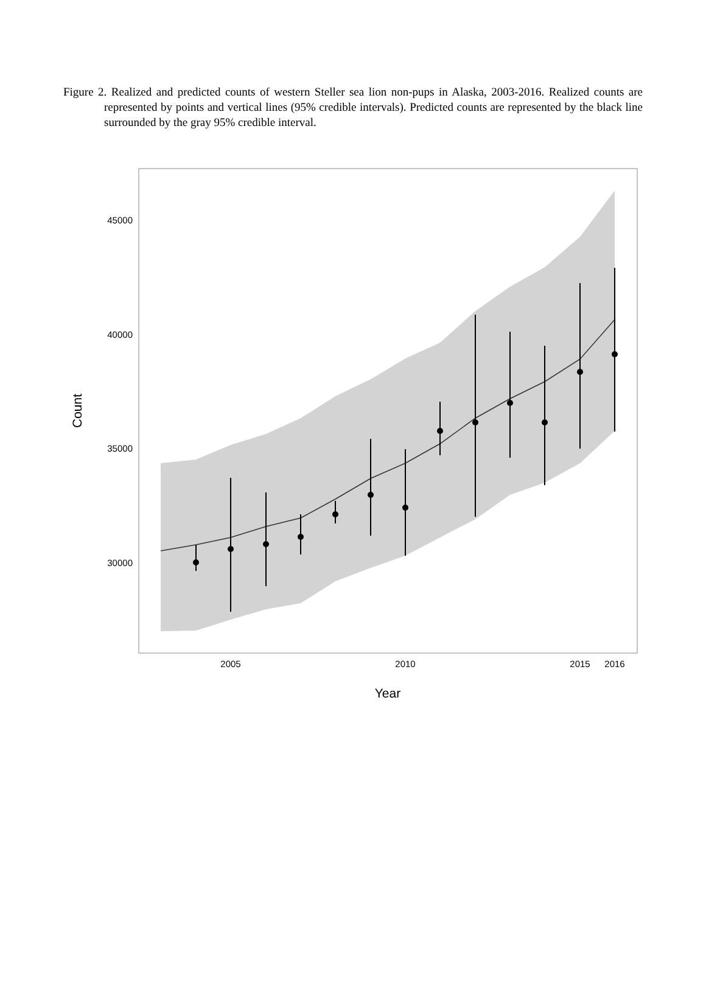Figure 2. Realized and predicted counts of western Steller sea lion non-pups in Alaska, 2003-2016. Realized counts are represented by points and vertical lines (95% credible intervals). Predicted counts are represented by the black line surrounded by the gray 95% credible interval.
45000
40000
35000
30000
2005
2010
2015
2016
Year
Count